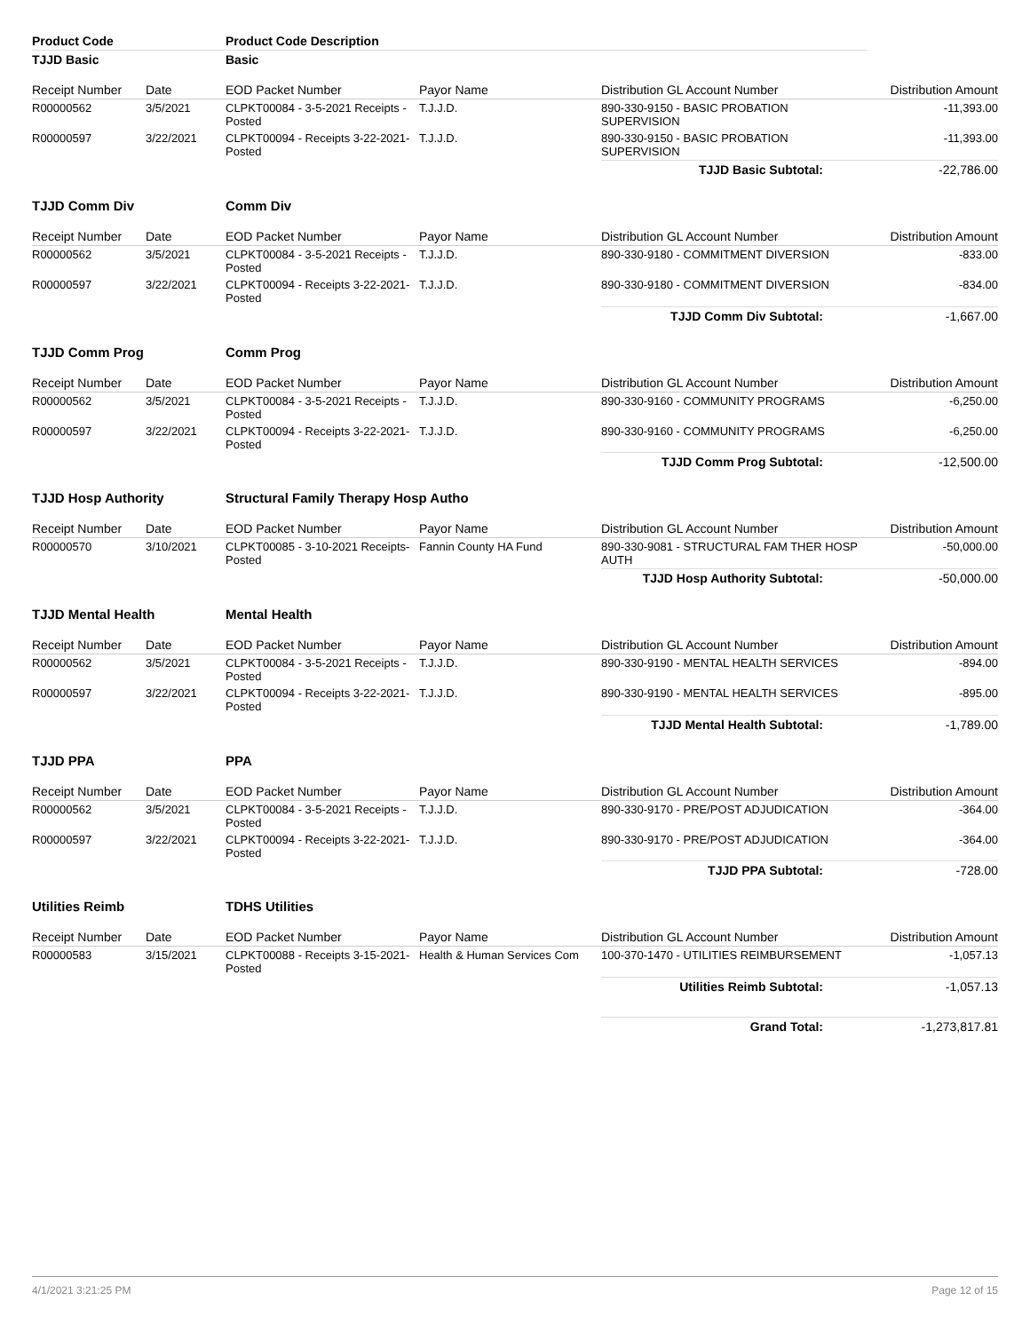| Product Code | | Product Code Description | | | |
| TJJD Basic | | Basic | | | |
| Receipt Number | Date | EOD Packet Number | Payor Name | Distribution GL Account Number | Distribution Amount |
| R00000562 | 3/5/2021 | CLPKT00084 - 3-5-2021 Receipts -Posted | T.J.J.D. | 890-330-9150 - BASIC PROBATION SUPERVISION | -11,393.00 |
| R00000597 | 3/22/2021 | CLPKT00094 - Receipts 3-22-2021-Posted | T.J.J.D. | 890-330-9150 - BASIC PROBATION SUPERVISION | -11,393.00 |
| | | | | TJJD Basic Subtotal: | -22,786.00 |
| TJJD Comm Div | | Comm Div | | | |
| Receipt Number | Date | EOD Packet Number | Payor Name | Distribution GL Account Number | Distribution Amount |
| R00000562 | 3/5/2021 | CLPKT00084 - 3-5-2021 Receipts -Posted | T.J.J.D. | 890-330-9180 - COMMITMENT DIVERSION | -833.00 |
| R00000597 | 3/22/2021 | CLPKT00094 - Receipts 3-22-2021-Posted | T.J.J.D. | 890-330-9180 - COMMITMENT DIVERSION | -834.00 |
| | | | | TJJD Comm Div Subtotal: | -1,667.00 |
| TJJD Comm Prog | | Comm Prog | | | |
| Receipt Number | Date | EOD Packet Number | Payor Name | Distribution GL Account Number | Distribution Amount |
| R00000562 | 3/5/2021 | CLPKT00084 - 3-5-2021 Receipts -Posted | T.J.J.D. | 890-330-9160 - COMMUNITY PROGRAMS | -6,250.00 |
| R00000597 | 3/22/2021 | CLPKT00094 - Receipts 3-22-2021-Posted | T.J.J.D. | 890-330-9160 - COMMUNITY PROGRAMS | -6,250.00 |
| | | | | TJJD Comm Prog Subtotal: | -12,500.00 |
| TJJD Hosp Authority | | Structural Family Therapy Hosp Autho | | | |
| Receipt Number | Date | EOD Packet Number | Payor Name | Distribution GL Account Number | Distribution Amount |
| R00000570 | 3/10/2021 | CLPKT00085 - 3-10-2021 Receipts-Posted | Fannin County HA Fund | 890-330-9081 - STRUCTURAL FAM THER HOSP AUTH | -50,000.00 |
| | | | | TJJD Hosp Authority Subtotal: | -50,000.00 |
| TJJD Mental Health | | Mental Health | | | |
| Receipt Number | Date | EOD Packet Number | Payor Name | Distribution GL Account Number | Distribution Amount |
| R00000562 | 3/5/2021 | CLPKT00084 - 3-5-2021 Receipts -Posted | T.J.J.D. | 890-330-9190 - MENTAL HEALTH SERVICES | -894.00 |
| R00000597 | 3/22/2021 | CLPKT00094 - Receipts 3-22-2021-Posted | T.J.J.D. | 890-330-9190 - MENTAL HEALTH SERVICES | -895.00 |
| | | | | TJJD Mental Health Subtotal: | -1,789.00 |
| TJJD PPA | | PPA | | | |
| Receipt Number | Date | EOD Packet Number | Payor Name | Distribution GL Account Number | Distribution Amount |
| R00000562 | 3/5/2021 | CLPKT00084 - 3-5-2021 Receipts -Posted | T.J.J.D. | 890-330-9170 - PRE/POST ADJUDICATION | -364.00 |
| R00000597 | 3/22/2021 | CLPKT00094 - Receipts 3-22-2021-Posted | T.J.J.D. | 890-330-9170 - PRE/POST ADJUDICATION | -364.00 |
| | | | | TJJD PPA Subtotal: | -728.00 |
| Utilities Reimb | | TDHS Utilities | | | |
| Receipt Number | Date | EOD Packet Number | Payor Name | Distribution GL Account Number | Distribution Amount |
| R00000583 | 3/15/2021 | CLPKT00088 - Receipts 3-15-2021-Posted | Health & Human Services Com | 100-370-1470 - UTILITIES REIMBURSEMENT | -1,057.13 |
| | | | | Utilities Reimb Subtotal: | -1,057.13 |
| | | | | Grand Total: | -1,273,817.81 |
4/1/2021 3:21:25 PM Page 12 of 15